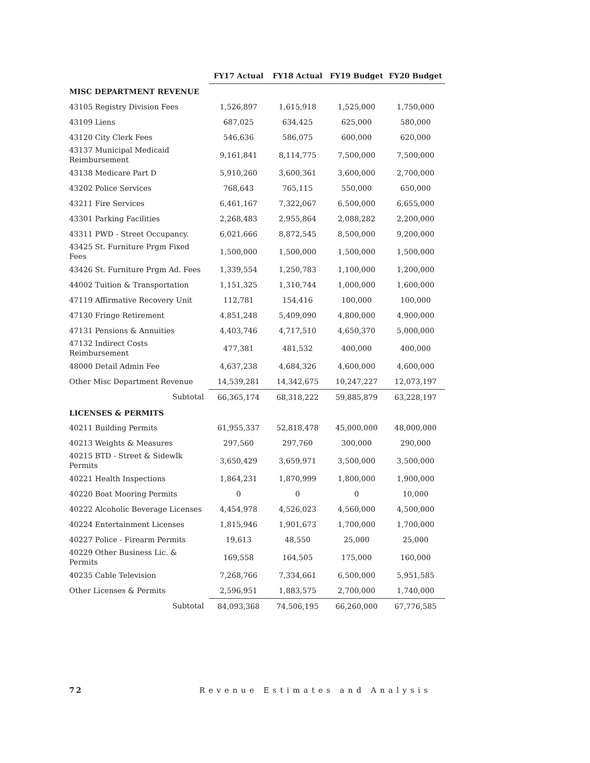| | FY17 Actual | FY18 Actual | FY19 Budget | FY20 Budget |
| --- | --- | --- | --- | --- |
| MISC DEPARTMENT REVENUE | | | | |
| 43105 Registry Division Fees | 1,526,897 | 1,615,918 | 1,525,000 | 1,750,000 |
| 43109 Liens | 687,025 | 634,425 | 625,000 | 580,000 |
| 43120 City Clerk Fees | 546,636 | 586,075 | 600,000 | 620,000 |
| 43137 Municipal Medicaid Reimbursement | 9,161,841 | 8,114,775 | 7,500,000 | 7,500,000 |
| 43138 Medicare Part D | 5,910,260 | 3,600,361 | 3,600,000 | 2,700,000 |
| 43202 Police Services | 768,643 | 765,115 | 550,000 | 650,000 |
| 43211 Fire Services | 6,461,167 | 7,322,067 | 6,500,000 | 6,655,000 |
| 43301 Parking Facilities | 2,268,483 | 2,955,864 | 2,088,282 | 2,200,000 |
| 43311 PWD - Street Occupancy. | 6,021,666 | 8,872,545 | 8,500,000 | 9,200,000 |
| 43425 St. Furniture Prgm Fixed Fees | 1,500,000 | 1,500,000 | 1,500,000 | 1,500,000 |
| 43426 St. Furniture Prgm Ad. Fees | 1,339,554 | 1,250,783 | 1,100,000 | 1,200,000 |
| 44002 Tuition & Transportation | 1,151,325 | 1,310,744 | 1,000,000 | 1,600,000 |
| 47119 Affirmative Recovery Unit | 112,781 | 154,416 | 100,000 | 100,000 |
| 47130 Fringe Retirement | 4,851,248 | 5,409,090 | 4,800,000 | 4,900,000 |
| 47131 Pensions & Annuities | 4,403,746 | 4,717,510 | 4,650,370 | 5,000,000 |
| 47132 Indirect Costs Reimbursement | 477,381 | 481,532 | 400,000 | 400,000 |
| 48000 Detail Admin Fee | 4,637,238 | 4,684,326 | 4,600,000 | 4,600,000 |
| Other Misc Department Revenue | 14,539,281 | 14,342,675 | 10,247,227 | 12,073,197 |
| Subtotal | 66,365,174 | 68,318,222 | 59,885,879 | 63,228,197 |
| LICENSES & PERMITS | | | | |
| 40211 Building Permits | 61,955,337 | 52,818,478 | 45,000,000 | 48,000,000 |
| 40213 Weights & Measures | 297,560 | 297,760 | 300,000 | 290,000 |
| 40215 BTD - Street & Sidewlk Permits | 3,650,429 | 3,659,971 | 3,500,000 | 3,500,000 |
| 40221 Health Inspections | 1,864,231 | 1,870,999 | 1,800,000 | 1,900,000 |
| 40220 Boat Mooring Permits | 0 | 0 | 0 | 10,000 |
| 40222 Alcoholic Beverage Licenses | 4,454,978 | 4,526,023 | 4,560,000 | 4,500,000 |
| 40224 Entertainment Licenses | 1,815,946 | 1,901,673 | 1,700,000 | 1,700,000 |
| 40227 Police - Firearm Permits | 19,613 | 48,550 | 25,000 | 25,000 |
| 40229 Other Business Lic. & Permits | 169,558 | 164,505 | 175,000 | 160,000 |
| 40235 Cable Television | 7,268,766 | 7,334,661 | 6,500,000 | 5,951,585 |
| Other Licenses & Permits | 2,596,951 | 1,883,575 | 2,700,000 | 1,740,000 |
| Subtotal | 84,093,368 | 74,506,195 | 66,260,000 | 67,776,585 |
72 Revenue Estimates and Analysis